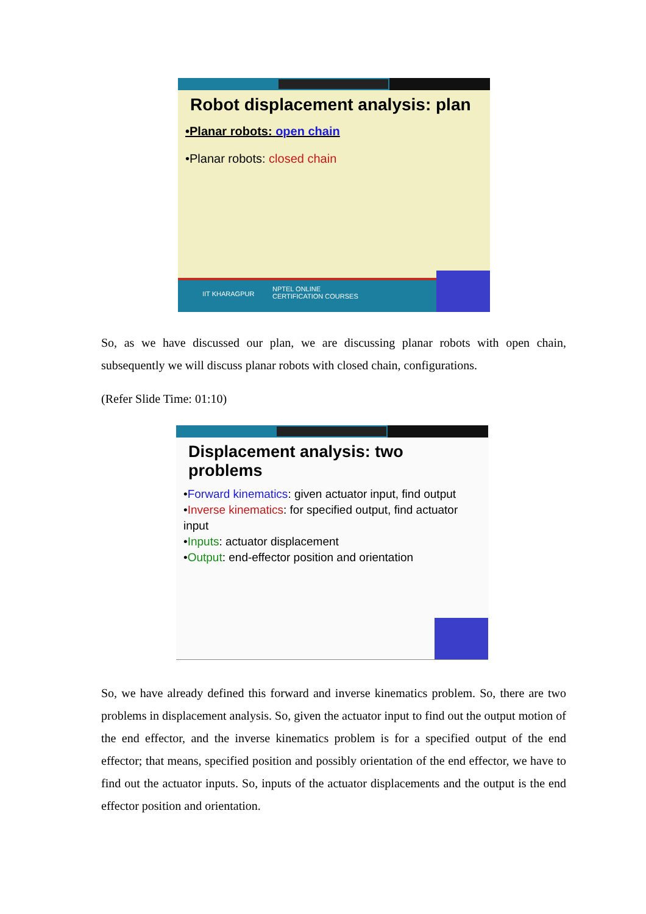Robot displacement analysis: plan
•Planar robots: open chain
•Planar robots: closed chain
IIT KHARAGPUR
NPTEL ONLINE
CERTIFICATION COURSES
So, as we have discussed our plan, we are discussing planar robots with open chain, subsequently we will discuss planar robots with closed chain, configurations.
(Refer Slide Time: 01:10)
Displacement analysis: two problems
•Forward kinematics: given actuator input, find output
•Inverse kinematics: for specified output, find actuator input
•Inputs: actuator displacement
•Output: end-effector position and orientation
So, we have already defined this forward and inverse kinematics problem. So, there are two problems in displacement analysis. So, given the actuator input to find out the output motion of the end effector, and the inverse kinematics problem is for a specified output of the end effector; that means, specified position and possibly orientation of the end effector, we have to find out the actuator inputs. So, inputs of the actuator displacements and the output is the end effector position and orientation.